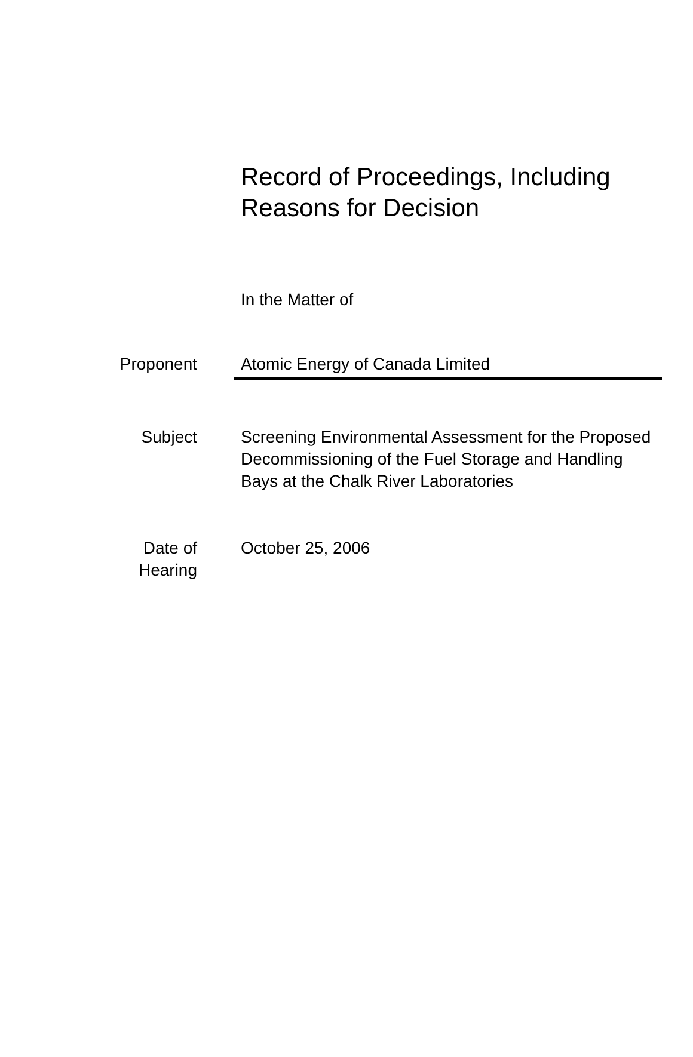Record of Proceedings, Including
Reasons for Decision
In the Matter of
Proponent Atomic Energy of Canada Limited
Subject Screening Environmental Assessment for the Proposed Decommissioning of the Fuel Storage and Handling Bays at the Chalk River Laboratories
Date of
Hearing
October 25, 2006